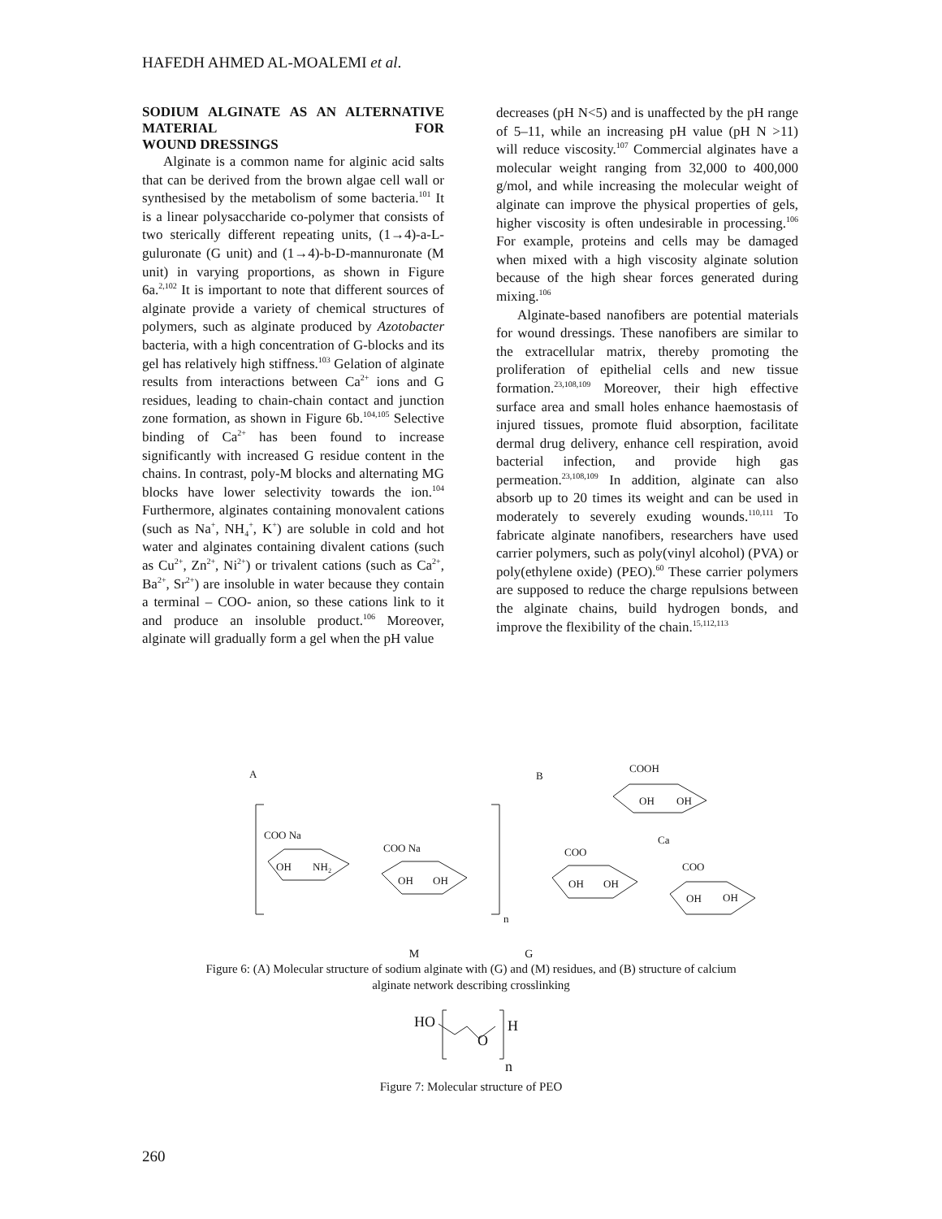HAFEDH AHMED AL-MOALEMI et al.
SODIUM ALGINATE AS AN ALTERNATIVE MATERIAL FOR
WOUND DRESSINGS
Alginate is a common name for alginic acid salts that can be derived from the brown algae cell wall or synthesised by the metabolism of some bacteria.<sup>101</sup> It is a linear polysaccharide co-polymer that consists of two sterically different repeating units, (1→4)-a-L-guluronate (G unit) and (1→4)-b-D-mannuronate (M unit) in varying proportions, as shown in Figure 6a.<sup>2,102</sup> It is important to note that different sources of alginate provide a variety of chemical structures of polymers, such as alginate produced by Azotobacter bacteria, with a high concentration of G-blocks and its gel has relatively high stiffness.<sup>103</sup> Gelation of alginate results from interactions between Ca<sup>2+</sup> ions and G residues, leading to chain-chain contact and junction zone formation, as shown in Figure 6b.<sup>104,105</sup> Selective binding of Ca<sup>2+</sup> has been found to increase significantly with increased G residue content in the chains. In contrast, poly-M blocks and alternating MG blocks have lower selectivity towards the ion.<sup>104</sup> Furthermore, alginates containing monovalent cations (such as Na<sup>+</sup>, NH<sub>4</sub><sup>+</sup>, K<sup>+</sup>) are soluble in cold and hot water and alginates containing divalent cations (such as Cu<sup>2+</sup>, Zn<sup>2+</sup>, Ni<sup>2+</sup>) or trivalent cations (such as Ca<sup>2+</sup>, Ba<sup>2+</sup>, Sr<sup>2+</sup>) are insoluble in water because they contain a terminal – COO- anion, so these cations link to it and produce an insoluble product.<sup>106</sup> Moreover, alginate will gradually form a gel when the pH value
decreases (pH N<5) and is unaffected by the pH range of 5–11, while an increasing pH value (pH N >11) will reduce viscosity.<sup>107</sup> Commercial alginates have a molecular weight ranging from 32,000 to 400,000 g/mol, and while increasing the molecular weight of alginate can improve the physical properties of gels, higher viscosity is often undesirable in processing.<sup>106</sup> For example, proteins and cells may be damaged when mixed with a high viscosity alginate solution because of the high shear forces generated during mixing.<sup>106</sup>
Alginate-based nanofibers are potential materials for wound dressings. These nanofibers are similar to the extracellular matrix, thereby promoting the proliferation of epithelial cells and new tissue formation.<sup>23,108,109</sup> Moreover, their high effective surface area and small holes enhance haemostasis of injured tissues, promote fluid absorption, facilitate dermal drug delivery, enhance cell respiration, avoid bacterial infection, and provide high gas permeation.<sup>23,108,109</sup> In addition, alginate can also absorb up to 20 times its weight and can be used in moderately to severely exuding wounds.<sup>110,111</sup> To fabricate alginate nanofibers, researchers have used carrier polymers, such as poly(vinyl alcohol) (PVA) or poly(ethylene oxide) (PEO).<sup>60</sup> These carrier polymers are supposed to reduce the charge repulsions between the alginate chains, build hydrogen bonds, and improve the flexibility of the chain.<sup>15,112,113</sup>
A
B
n
COO Na
OH
NH₂
COO Na
OH
OH
COOH
OH
OH
Ca
COO
OH
OH
COO
OH
OH
M G
Figure 6: (A) Molecular structure of sodium alginate with (G) and (M) residues, and (B) structure of calcium
alginate network describing crosslinking
HO
O
H
n
Figure 7: Molecular structure of PEO
260